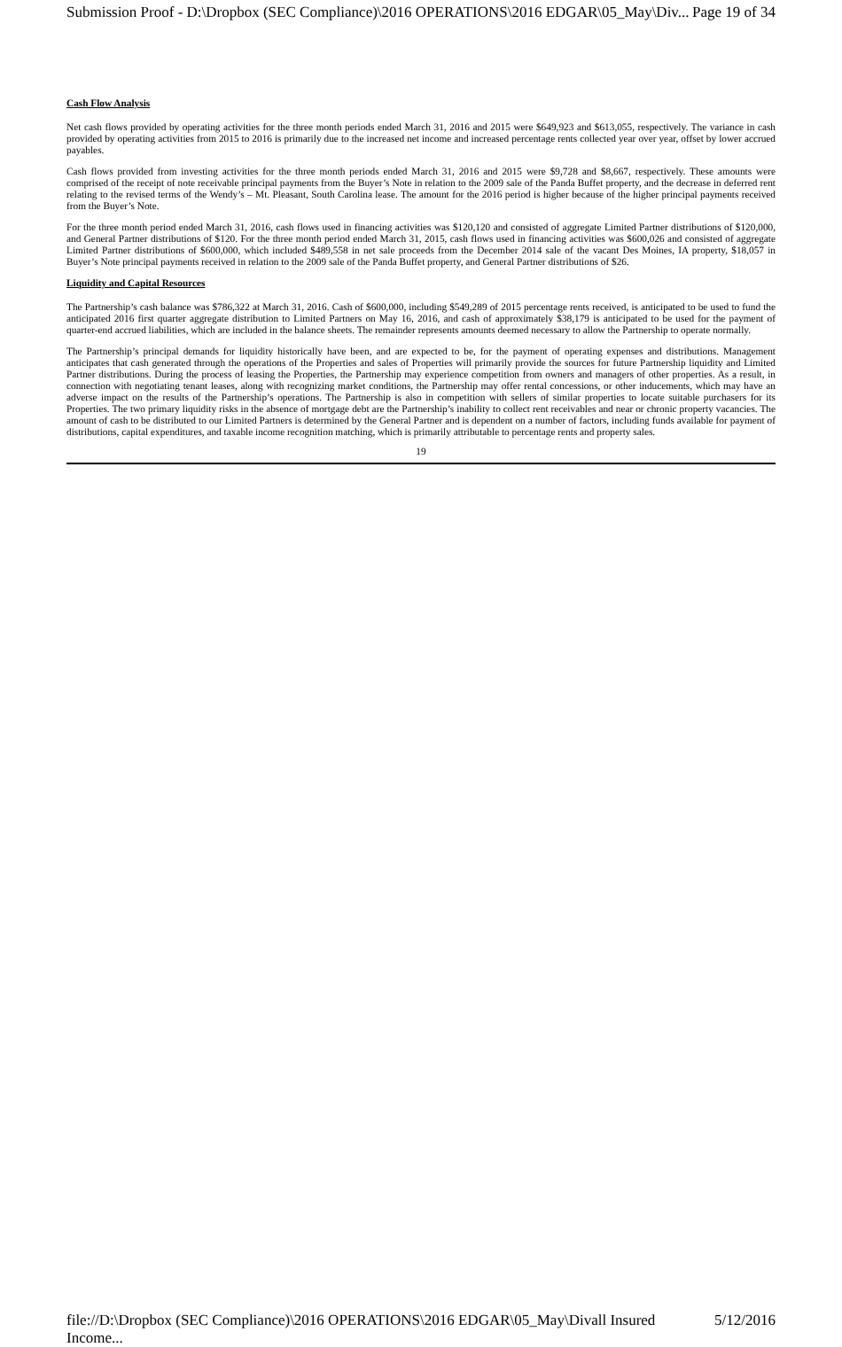Submission Proof - D:\Dropbox (SEC Compliance)\2016 OPERATIONS\2016 EDGAR\05_May\Div... Page 19 of 34
Cash Flow Analysis
Net cash flows provided by operating activities for the three month periods ended March 31, 2016 and 2015 were $649,923 and $613,055, respectively. The variance in cash provided by operating activities from 2015 to 2016 is primarily due to the increased net income and increased percentage rents collected year over year, offset by lower accrued payables.
Cash flows provided from investing activities for the three month periods ended March 31, 2016 and 2015 were $9,728 and $8,667, respectively. These amounts were comprised of the receipt of note receivable principal payments from the Buyer’s Note in relation to the 2009 sale of the Panda Buffet property, and the decrease in deferred rent relating to the revised terms of the Wendy’s – Mt. Pleasant, South Carolina lease. The amount for the 2016 period is higher because of the higher principal payments received from the Buyer’s Note.
For the three month period ended March 31, 2016, cash flows used in financing activities was $120,120 and consisted of aggregate Limited Partner distributions of $120,000, and General Partner distributions of $120. For the three month period ended March 31, 2015, cash flows used in financing activities was $600,026 and consisted of aggregate Limited Partner distributions of $600,000, which included $489,558 in net sale proceeds from the December 2014 sale of the vacant Des Moines, IA property, $18,057 in Buyer’s Note principal payments received in relation to the 2009 sale of the Panda Buffet property, and General Partner distributions of $26.
Liquidity and Capital Resources
The Partnership’s cash balance was $786,322 at March 31, 2016. Cash of $600,000, including $549,289 of 2015 percentage rents received, is anticipated to be used to fund the anticipated 2016 first quarter aggregate distribution to Limited Partners on May 16, 2016, and cash of approximately $38,179 is anticipated to be used for the payment of quarter-end accrued liabilities, which are included in the balance sheets. The remainder represents amounts deemed necessary to allow the Partnership to operate normally.
The Partnership’s principal demands for liquidity historically have been, and are expected to be, for the payment of operating expenses and distributions. Management anticipates that cash generated through the operations of the Properties and sales of Properties will primarily provide the sources for future Partnership liquidity and Limited Partner distributions. During the process of leasing the Properties, the Partnership may experience competition from owners and managers of other properties. As a result, in connection with negotiating tenant leases, along with recognizing market conditions, the Partnership may offer rental concessions, or other inducements, which may have an adverse impact on the results of the Partnership’s operations. The Partnership is also in competition with sellers of similar properties to locate suitable purchasers for its Properties. The two primary liquidity risks in the absence of mortgage debt are the Partnership’s inability to collect rent receivables and near or chronic property vacancies. The amount of cash to be distributed to our Limited Partners is determined by the General Partner and is dependent on a number of factors, including funds available for payment of distributions, capital expenditures, and taxable income recognition matching, which is primarily attributable to percentage rents and property sales.
19
file://D:\Dropbox (SEC Compliance)\2016 OPERATIONS\2016 EDGAR\05_May\Divall Insured Income... 5/12/2016